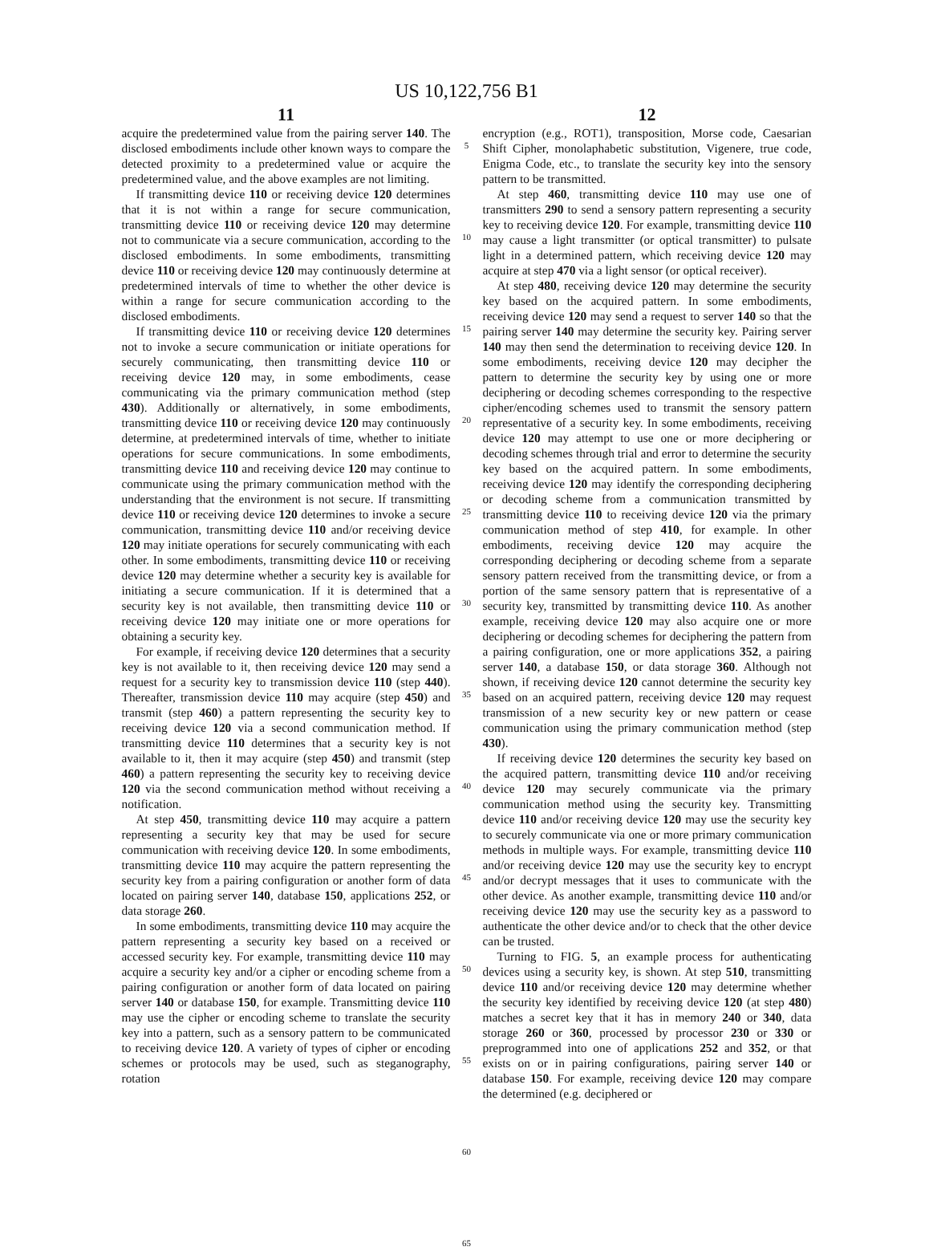US 10,122,756 B1
11
acquire the predetermined value from the pairing server 140. The disclosed embodiments include other known ways to compare the detected proximity to a predetermined value or acquire the predetermined value, and the above examples are not limiting.
If transmitting device 110 or receiving device 120 determines that it is not within a range for secure communication, transmitting device 110 or receiving device 120 may determine not to communicate via a secure communication, according to the disclosed embodiments. In some embodiments, transmitting device 110 or receiving device 120 may continuously determine at predetermined intervals of time to whether the other device is within a range for secure communication according to the disclosed embodiments.
If transmitting device 110 or receiving device 120 determines not to invoke a secure communication or initiate operations for securely communicating, then transmitting device 110 or receiving device 120 may, in some embodiments, cease communicating via the primary communication method (step 430). Additionally or alternatively, in some embodiments, transmitting device 110 or receiving device 120 may continuously determine, at predetermined intervals of time, whether to initiate operations for secure communications. In some embodiments, transmitting device 110 and receiving device 120 may continue to communicate using the primary communication method with the understanding that the environment is not secure. If transmitting device 110 or receiving device 120 determines to invoke a secure communication, transmitting device 110 and/or receiving device 120 may initiate operations for securely communicating with each other. In some embodiments, transmitting device 110 or receiving device 120 may determine whether a security key is available for initiating a secure communication. If it is determined that a security key is not available, then transmitting device 110 or receiving device 120 may initiate one or more operations for obtaining a security key.
For example, if receiving device 120 determines that a security key is not available to it, then receiving device 120 may send a request for a security key to transmission device 110 (step 440). Thereafter, transmission device 110 may acquire (step 450) and transmit (step 460) a pattern representing the security key to receiving device 120 via a second communication method. If transmitting device 110 determines that a security key is not available to it, then it may acquire (step 450) and transmit (step 460) a pattern representing the security key to receiving device 120 via the second communication method without receiving a notification.
At step 450, transmitting device 110 may acquire a pattern representing a security key that may be used for secure communication with receiving device 120. In some embodiments, transmitting device 110 may acquire the pattern representing the security key from a pairing configuration or another form of data located on pairing server 140, database 150, applications 252, or data storage 260.
In some embodiments, transmitting device 110 may acquire the pattern representing a security key based on a received or accessed security key. For example, transmitting device 110 may acquire a security key and/or a cipher or encoding scheme from a pairing configuration or another form of data located on pairing server 140 or database 150, for example. Transmitting device 110 may use the cipher or encoding scheme to translate the security key into a pattern, such as a sensory pattern to be communicated to receiving device 120. A variety of types of cipher or encoding schemes or protocols may be used, such as steganography, rotation
5
10
15
20
25
30
35
40
45
50
55
60
65
12
encryption (e.g., ROT1), transposition, Morse code, Caesarian Shift Cipher, monolaphabetic substitution, Vigenere, true code, Enigma Code, etc., to translate the security key into the sensory pattern to be transmitted.
At step 460, transmitting device 110 may use one of transmitters 290 to send a sensory pattern representing a security key to receiving device 120. For example, transmitting device 110 may cause a light transmitter (or optical transmitter) to pulsate light in a determined pattern, which receiving device 120 may acquire at step 470 via a light sensor (or optical receiver).
At step 480, receiving device 120 may determine the security key based on the acquired pattern. In some embodiments, receiving device 120 may send a request to server 140 so that the pairing server 140 may determine the security key. Pairing server 140 may then send the determination to receiving device 120. In some embodiments, receiving device 120 may decipher the pattern to determine the security key by using one or more deciphering or decoding schemes corresponding to the respective cipher/encoding schemes used to transmit the sensory pattern representative of a security key. In some embodiments, receiving device 120 may attempt to use one or more deciphering or decoding schemes through trial and error to determine the security key based on the acquired pattern. In some embodiments, receiving device 120 may identify the corresponding deciphering or decoding scheme from a communication transmitted by transmitting device 110 to receiving device 120 via the primary communication method of step 410, for example. In other embodiments, receiving device 120 may acquire the corresponding deciphering or decoding scheme from a separate sensory pattern received from the transmitting device, or from a portion of the same sensory pattern that is representative of a security key, transmitted by transmitting device 110. As another example, receiving device 120 may also acquire one or more deciphering or decoding schemes for deciphering the pattern from a pairing configuration, one or more applications 352, a pairing server 140, a database 150, or data storage 360. Although not shown, if receiving device 120 cannot determine the security key based on an acquired pattern, receiving device 120 may request transmission of a new security key or new pattern or cease communication using the primary communication method (step 430).
If receiving device 120 determines the security key based on the acquired pattern, transmitting device 110 and/or receiving device 120 may securely communicate via the primary communication method using the security key. Transmitting device 110 and/or receiving device 120 may use the security key to securely communicate via one or more primary communication methods in multiple ways. For example, transmitting device 110 and/or receiving device 120 may use the security key to encrypt and/or decrypt messages that it uses to communicate with the other device. As another example, transmitting device 110 and/or receiving device 120 may use the security key as a password to authenticate the other device and/or to check that the other device can be trusted.
Turning to FIG. 5, an example process for authenticating devices using a security key, is shown. At step 510, transmitting device 110 and/or receiving device 120 may determine whether the security key identified by receiving device 120 (at step 480) matches a secret key that it has in memory 240 or 340, data storage 260 or 360, processed by processor 230 or 330 or preprogrammed into one of applications 252 and 352, or that exists on or in pairing configurations, pairing server 140 or database 150. For example, receiving device 120 may compare the determined (e.g. deciphered or